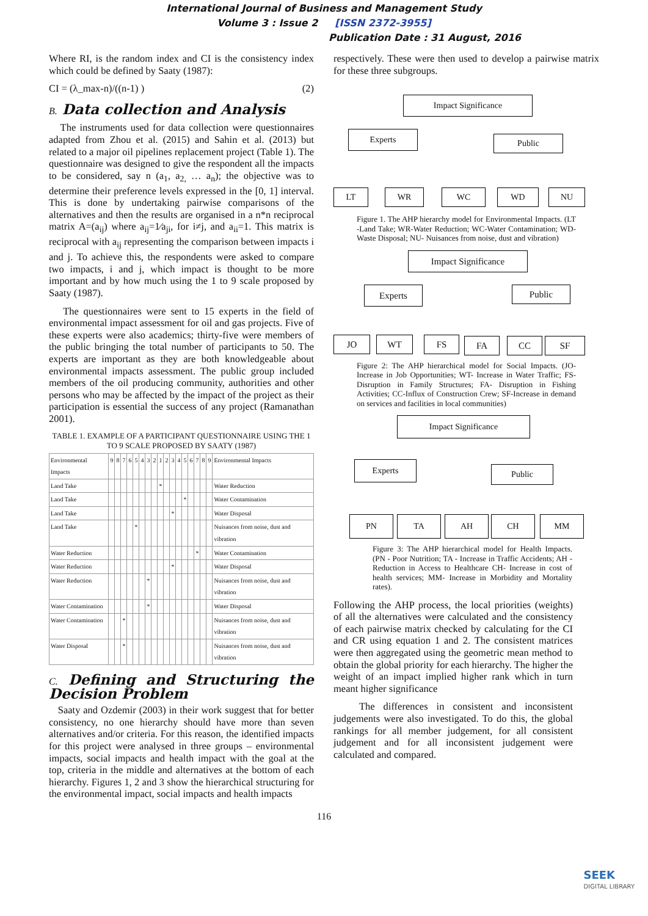International Journal of Business and Management Study
Volume 3 : Issue 2 [ISSN 2372-3955]
Publication Date : 31 August, 2016
Where RI, is the random index and CI is the consistency index which could be defined by Saaty (1987):
CI = (λ_max-n)/((n-1) ) (2)
B. Data collection and Analysis
The instruments used for data collection were questionnaires adapted from Zhou et al. (2015) and Sahin et al. (2013) but related to a major oil pipelines replacement project (Table 1). The questionnaire was designed to give the respondent all the impacts to be considered, say n (a<sub>1</sub>, a<sub>2,</sub> … a<sub>n</sub>); the objective was to determine their preference levels expressed in the [0, 1] interval. This is done by undertaking pairwise comparisons of the alternatives and then the results are organised in a n*n reciprocal matrix A=(a<sub>ij</sub>) where a<sub>ij</sub>=1⁄a<sub>ji</sub>, for i≠j, and a<sub>ii</sub>=1. This matrix is reciprocal with a<sub>ij</sub> representing the comparison between impacts i and j. To achieve this, the respondents were asked to compare two impacts, i and j, which impact is thought to be more important and by how much using the 1 to 9 scale proposed by Saaty (1987).
The questionnaires were sent to 15 experts in the field of environmental impact assessment for oil and gas projects. Five of these experts were also academics; thirty-five were members of the public bringing the total number of participants to 50. The experts are important as they are both knowledgeable about environmental impacts assessment. The public group included members of the oil producing community, authorities and other persons who may be affected by the impact of the project as their participation is essential the success of any project (Ramanathan 2001).
TABLE 1. EXAMPLE OF A PARTICIPANT QUESTIONNAIRE USING THE 1 TO 9 SCALE PROPOSED BY SAATY (1987)
| Environmental Impacts | 9 | 8 | 7 | 6 | 5 | 4 | 3 | 2 | 1 | 2 | 3 | 4 | 5 | 6 | 7 | 8 | 9 | Environmental Impacts |
| --- | --- | --- | --- | --- | --- | --- | --- | --- | --- | --- | --- | --- | --- | --- | --- | --- | --- | --- |
| Land Take | | | | | | | | | * | | | | | | | | | Water Reduction |
| Land Take | | | | | | | | | | | | | * | | | | | Water Contamination |
| Land Take | | | | | | | | | | | * | | | | | | | Water Disposal |
| Land Take | | | | | * | | | | | | | | | | | | | Nuisances from noise, dust and vibration |
| Water Reduction | | | | | | | | | | | | | | | * | | | Water Contamination |
| Water Reduction | | | | | | | | | | | * | | | | | | | Water Disposal |
| Water Reduction | | | | | | | * | | | | | | | | | | | Nuisances from noise, dust and vibration |
| Water Contamination | | | | | | | * | | | | | | | | | | | Water Disposal |
| Water Contamination | | | * | | | | | | | | | | | | | | | Nuisances from noise, dust and vibration |
| Water Disposal | | | * | | | | | | | | | | | | | | | Nuisances from noise, dust and vibration |
C. Defining and Structuring the Decision Problem
Saaty and Ozdemir (2003) in their work suggest that for better consistency, no one hierarchy should have more than seven alternatives and/or criteria. For this reason, the identified impacts for this project were analysed in three groups – environmental impacts, social impacts and health impact with the goal at the top, criteria in the middle and alternatives at the bottom of each hierarchy. Figures 1, 2 and 3 show the hierarchical structuring for the environmental impact, social impacts and health impacts
respectively. These were then used to develop a pairwise matrix for these three subgroups.
Impact Significance
Experts Public
LT WR WC WD NU
Figure 1. The AHP hierarchy model for Environmental Impacts. (LT -Land Take; WR-Water Reduction; WC-Water Contamination; WD- Waste Disposal; NU- Nuisances from noise, dust and vibration)
Impact Significance
Experts Public
JO WT FS FA CC SF
Figure 2: The AHP hierarchical model for Social Impacts. (JO- Increase in Job Opportunities; WT- Increase in Water Traffic; FS- Disruption in Family Structures; FA- Disruption in Fishing Activities; CC-Influx of Construction Crew; SF-Increase in demand on services and facilities in local communities)
Impact Significance
Experts Public
PN TA AH CH MM
Figure 3: The AHP hierarchical model for Health Impacts. (PN - Poor Nutrition; TA - Increase in Traffic Accidents; AH - Reduction in Access to Healthcare CH- Increase in cost of health services; MM- Increase in Morbidity and Mortality rates).
Following the AHP process, the local priorities (weights) of all the alternatives were calculated and the consistency of each pairwise matrix checked by calculating for the CI and CR using equation 1 and 2. The consistent matrices were then aggregated using the geometric mean method to obtain the global priority for each hierarchy. The higher the weight of an impact implied higher rank which in turn meant higher significance
The differences in consistent and inconsistent judgements were also investigated. To do this, the global rankings for all member judgement, for all consistent judgement and for all inconsistent judgement were calculated and compared.
116
SEEK
DIGITAL LIBRARY